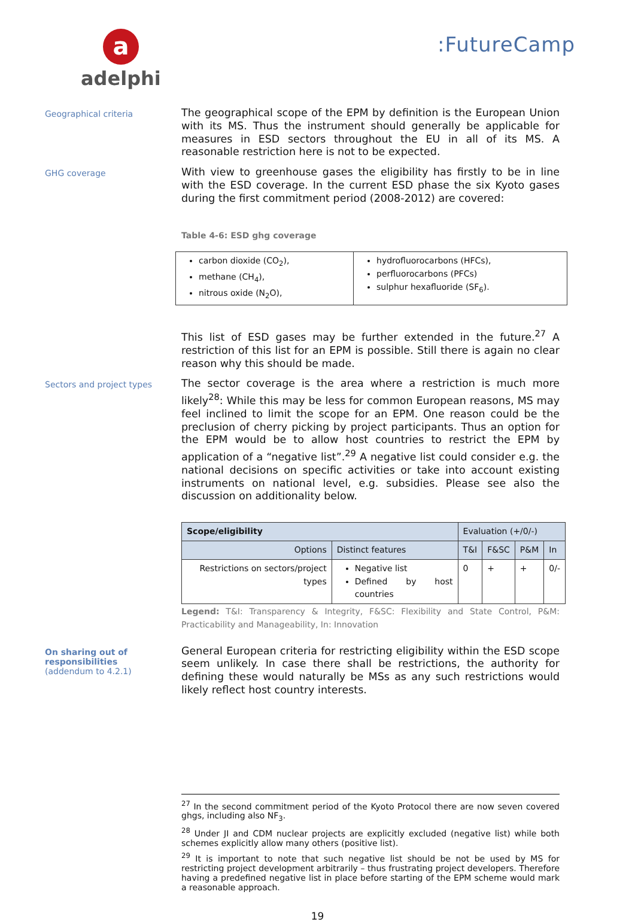a
adelphi
:FutureCamp
Geographical criteria
The geographical scope of the EPM by definition is the European Union with its MS. Thus the instrument should generally be applicable for measures in ESD sectors throughout the EU in all of its MS. A reasonable restriction here is not to be expected.
GHG coverage
With view to greenhouse gases the eligibility has firstly to be in line with the ESD coverage. In the current ESD phase the six Kyoto gases during the first commitment period (2008-2012) are covered:
Table 4-6: ESD ghg coverage
| carbon dioxide (CO<sub>2</sub>), methane (CH<sub>4</sub>), nitrous oxide (N<sub>2</sub>O), | hydrofluorocarbons (HFCs), perfluorocarbons (PFCs) sulphur hexafluoride (SF<sub>6</sub>). |
This list of ESD gases may be further extended in the future.<sup>27</sup> A restriction of this list for an EPM is possible. Still there is again no clear reason why this should be made.
Sectors and project types
The sector coverage is the area where a restriction is much more likely<sup>28</sup>: While this may be less for common European reasons, MS may feel inclined to limit the scope for an EPM. One reason could be the preclusion of cherry picking by project participants. Thus an option for the EPM would be to allow host countries to restrict the EPM by application of a “negative list”.<sup>29</sup> A negative list could consider e.g. the national decisions on specific activities or take into account existing instruments on national level, e.g. subsidies. Please see also the discussion on additionality below.
| Scope/eligibility | | Evaluation (+/0/-) | | | |
| --- | --- | --- | --- | --- | --- |
| Options | Distinct features | T&I | F&SC | P&M | In |
| Restrictions on sectors/project types | Negative list Defined by host countries | 0 | + | + | 0/- |
Legend: T&I: Transparency & Integrity, F&SC: Flexibility and State Control, P&M: Practicability and Manageability, In: Innovation
On sharing out of responsibilities
(addendum to 4.2.1)
General European criteria for restricting eligibility within the ESD scope seem unlikely. In case there shall be restrictions, the authority for defining these would naturally be MSs as any such restrictions would likely reflect host country interests.
<sup>27</sup> In the second commitment period of the Kyoto Protocol there are now seven covered ghgs, including also NF<sub>3</sub>.
<sup>28</sup> Under JI and CDM nuclear projects are explicitly excluded (negative list) while both schemes explicitly allow many others (positive list).
<sup>29</sup> It is important to note that such negative list should be not be used by MS for restricting project development arbitrarily – thus frustrating project developers. Therefore having a predefined negative list in place before starting of the EPM scheme would mark a reasonable approach.
19